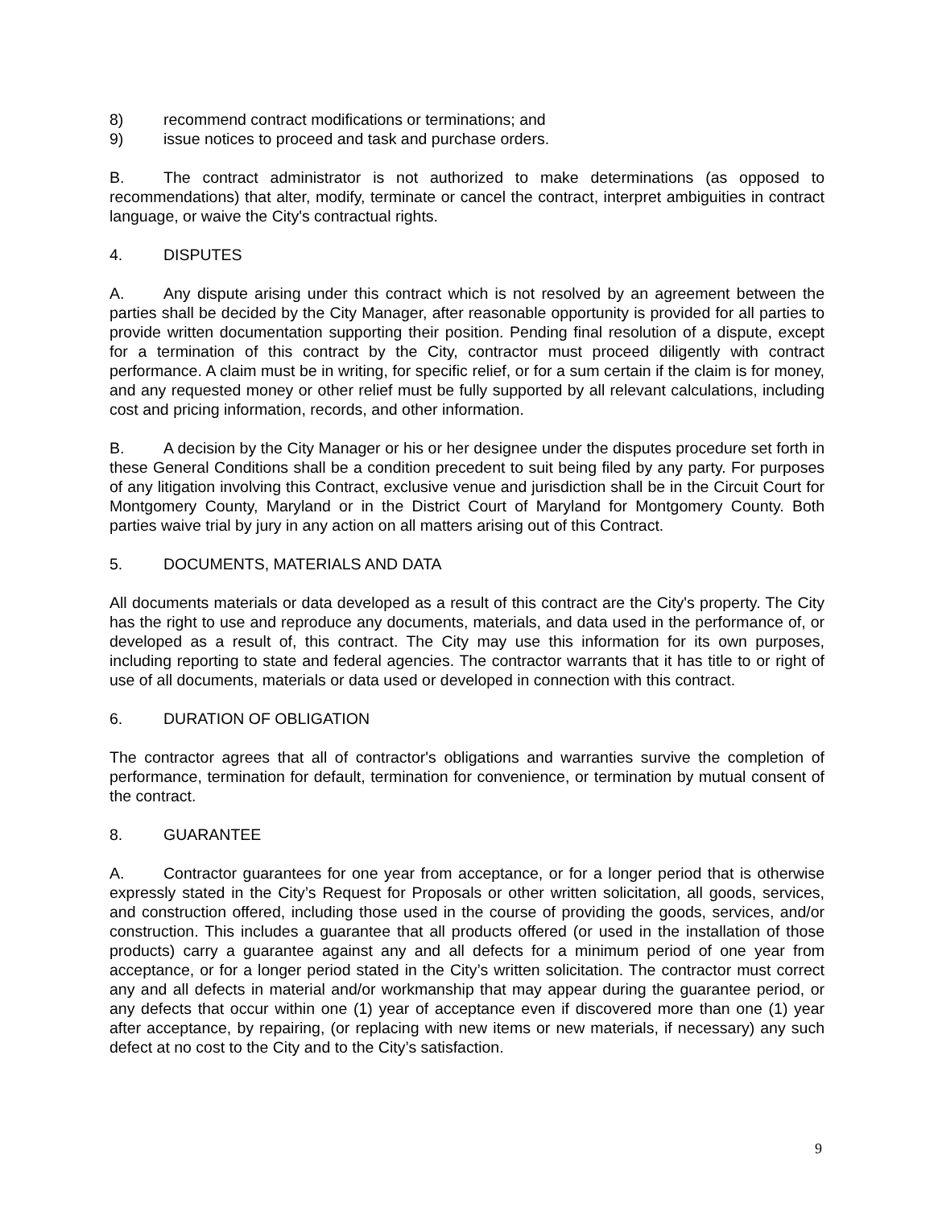8) recommend contract modifications or terminations; and
9) issue notices to proceed and task and purchase orders.
B. The contract administrator is not authorized to make determinations (as opposed to recommendations) that alter, modify, terminate or cancel the contract, interpret ambiguities in contract language, or waive the City's contractual rights.
4. DISPUTES
A. Any dispute arising under this contract which is not resolved by an agreement between the parties shall be decided by the City Manager, after reasonable opportunity is provided for all parties to provide written documentation supporting their position. Pending final resolution of a dispute, except for a termination of this contract by the City, contractor must proceed diligently with contract performance. A claim must be in writing, for specific relief, or for a sum certain if the claim is for money, and any requested money or other relief must be fully supported by all relevant calculations, including cost and pricing information, records, and other information.
B. A decision by the City Manager or his or her designee under the disputes procedure set forth in these General Conditions shall be a condition precedent to suit being filed by any party. For purposes of any litigation involving this Contract, exclusive venue and jurisdiction shall be in the Circuit Court for Montgomery County, Maryland or in the District Court of Maryland for Montgomery County. Both parties waive trial by jury in any action on all matters arising out of this Contract.
5. DOCUMENTS, MATERIALS AND DATA
All documents materials or data developed as a result of this contract are the City's property. The City has the right to use and reproduce any documents, materials, and data used in the performance of, or developed as a result of, this contract. The City may use this information for its own purposes, including reporting to state and federal agencies. The contractor warrants that it has title to or right of use of all documents, materials or data used or developed in connection with this contract.
6. DURATION OF OBLIGATION
The contractor agrees that all of contractor's obligations and warranties survive the completion of performance, termination for default, termination for convenience, or termination by mutual consent of the contract.
8. GUARANTEE
A. Contractor guarantees for one year from acceptance, or for a longer period that is otherwise expressly stated in the City’s Request for Proposals or other written solicitation, all goods, services, and construction offered, including those used in the course of providing the goods, services, and/or construction. This includes a guarantee that all products offered (or used in the installation of those products) carry a guarantee against any and all defects for a minimum period of one year from acceptance, or for a longer period stated in the City’s written solicitation. The contractor must correct any and all defects in material and/or workmanship that may appear during the guarantee period, or any defects that occur within one (1) year of acceptance even if discovered more than one (1) year after acceptance, by repairing, (or replacing with new items or new materials, if necessary) any such defect at no cost to the City and to the City’s satisfaction.
9